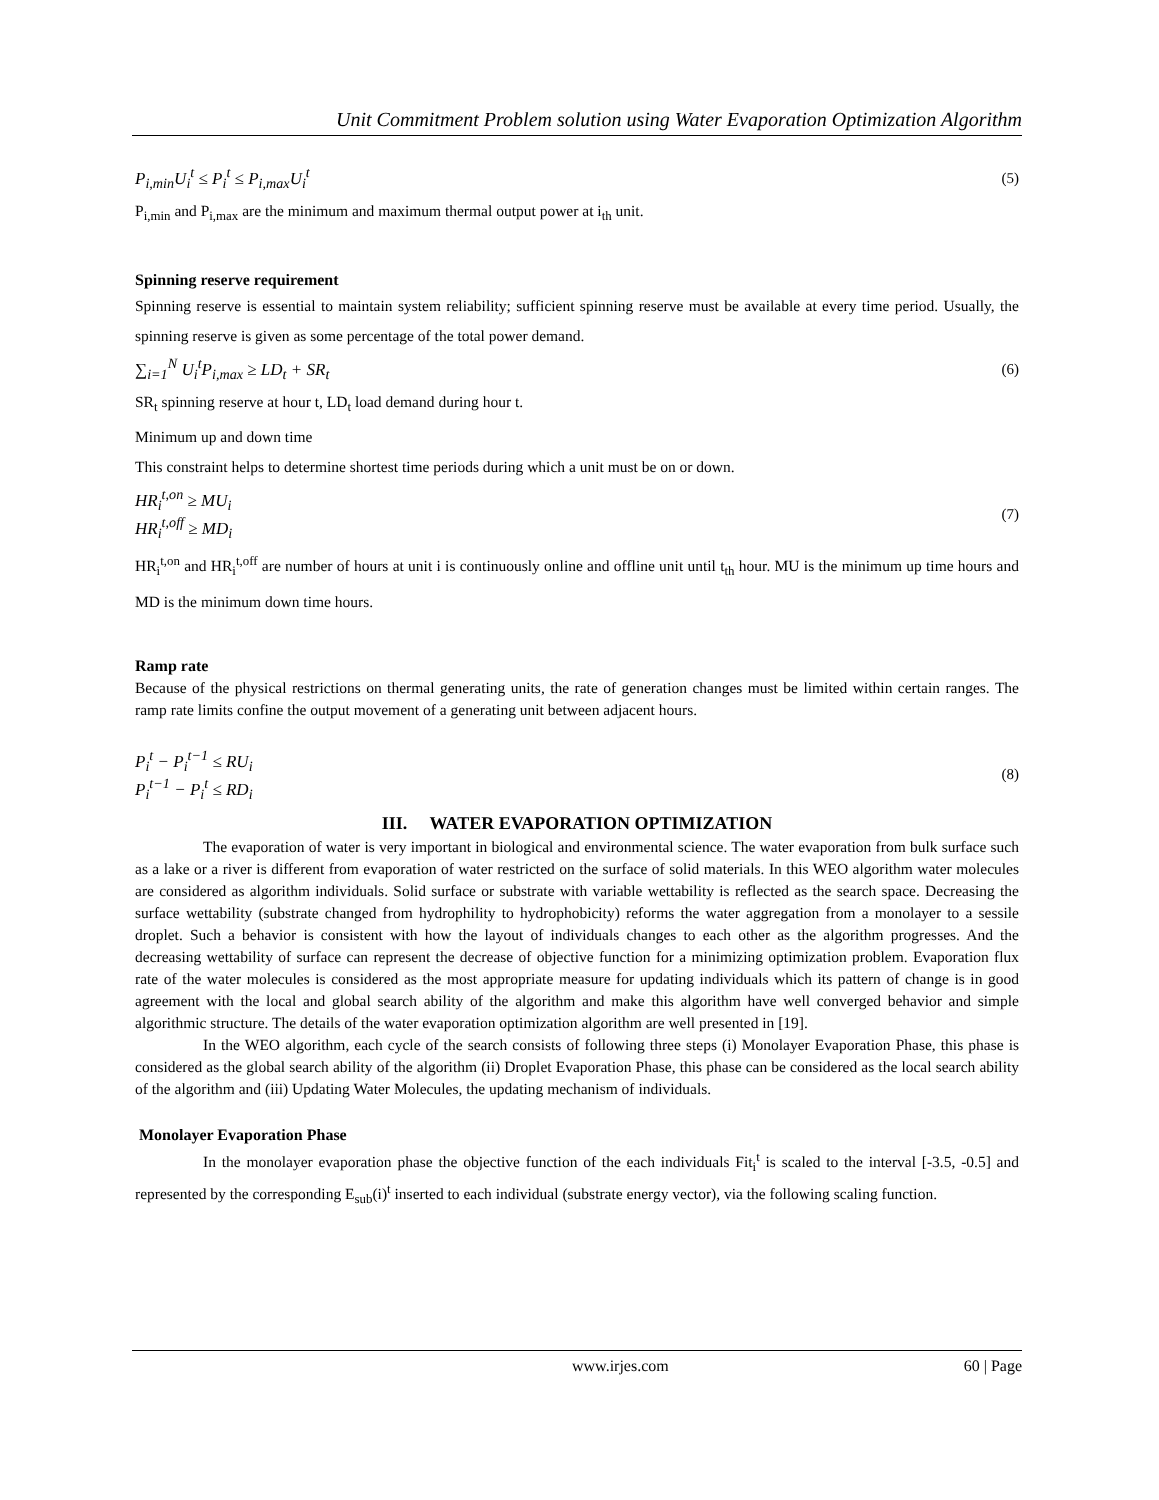Unit Commitment Problem solution using Water Evaporation Optimization Algorithm
P<sub>i,min</sub>U<sub>i</sub><sup>t</sup> ≤ P<sub>i</sub><sup>t</sup> ≤ P<sub>i,max</sub>U<sub>i</sub><sup>t</sup> (5)
P<sub>i,min</sub> and P<sub>i,max</sub> are the minimum and maximum thermal output power at i<sub>th</sub> unit.
Spinning reserve requirement
Spinning reserve is essential to maintain system reliability; sufficient spinning reserve must be available at every time period. Usually, the spinning reserve is given as some percentage of the total power demand.
∑<sub>i=1</sub><sup>N</sup> U<sub>i</sub><sup>t</sup>P<sub>i,max</sub> ≥ LD<sub>t</sub> + SR<sub>t</sub> (6)
SR<sub>t</sub> spinning reserve at hour t, LD<sub>t</sub> load demand during hour t.
Minimum up and down time
This constraint helps to determine shortest time periods during which a unit must be on or down.
HR<sub>i</sub><sup>t,on</sup> ≥ MU<sub>i</sub>
HR<sub>i</sub><sup>t,off</sup> ≥ MD<sub>i</sub>
(7)
HR<sub>i</sub><sup>t,on</sup> and HR<sub>i</sub><sup>t,off</sup> are number of hours at unit i is continuously online and offline unit until t<sub>th</sub> hour. MU is the minimum up time hours and MD is the minimum down time hours.
Ramp rate
Because of the physical restrictions on thermal generating units, the rate of generation changes must be limited within certain ranges. The ramp rate limits confine the output movement of a generating unit between adjacent hours.
P<sub>i</sub><sup>t</sup> − P<sub>i</sub><sup>t−1</sup> ≤ RU<sub>i</sub>
P<sub>i</sub><sup>t−1</sup> − P<sub>i</sub><sup>t</sup> ≤ RD<sub>i</sub>
(8)
III. WATER EVAPORATION OPTIMIZATION
The evaporation of water is very important in biological and environmental science. The water evaporation from bulk surface such as a lake or a river is different from evaporation of water restricted on the surface of solid materials. In this WEO algorithm water molecules are considered as algorithm individuals. Solid surface or substrate with variable wettability is reflected as the search space. Decreasing the surface wettability (substrate changed from hydrophility to hydrophobicity) reforms the water aggregation from a monolayer to a sessile droplet. Such a behavior is consistent with how the layout of individuals changes to each other as the algorithm progresses. And the decreasing wettability of surface can represent the decrease of objective function for a minimizing optimization problem. Evaporation flux rate of the water molecules is considered as the most appropriate measure for updating individuals which its pattern of change is in good agreement with the local and global search ability of the algorithm and make this algorithm have well converged behavior and simple algorithmic structure. The details of the water evaporation optimization algorithm are well presented in [19].
In the WEO algorithm, each cycle of the search consists of following three steps (i) Monolayer Evaporation Phase, this phase is considered as the global search ability of the algorithm (ii) Droplet Evaporation Phase, this phase can be considered as the local search ability of the algorithm and (iii) Updating Water Molecules, the updating mechanism of individuals.
Monolayer Evaporation Phase
In the monolayer evaporation phase the objective function of the each individuals Fit<sub>i</sub><sup>t</sup> is scaled to the interval [-3.5, -0.5] and represented by the corresponding E<sub>sub</sub>(i)<sup>t</sup> inserted to each individual (substrate energy vector), via the following scaling function.
www.irjes.com 60 | Page